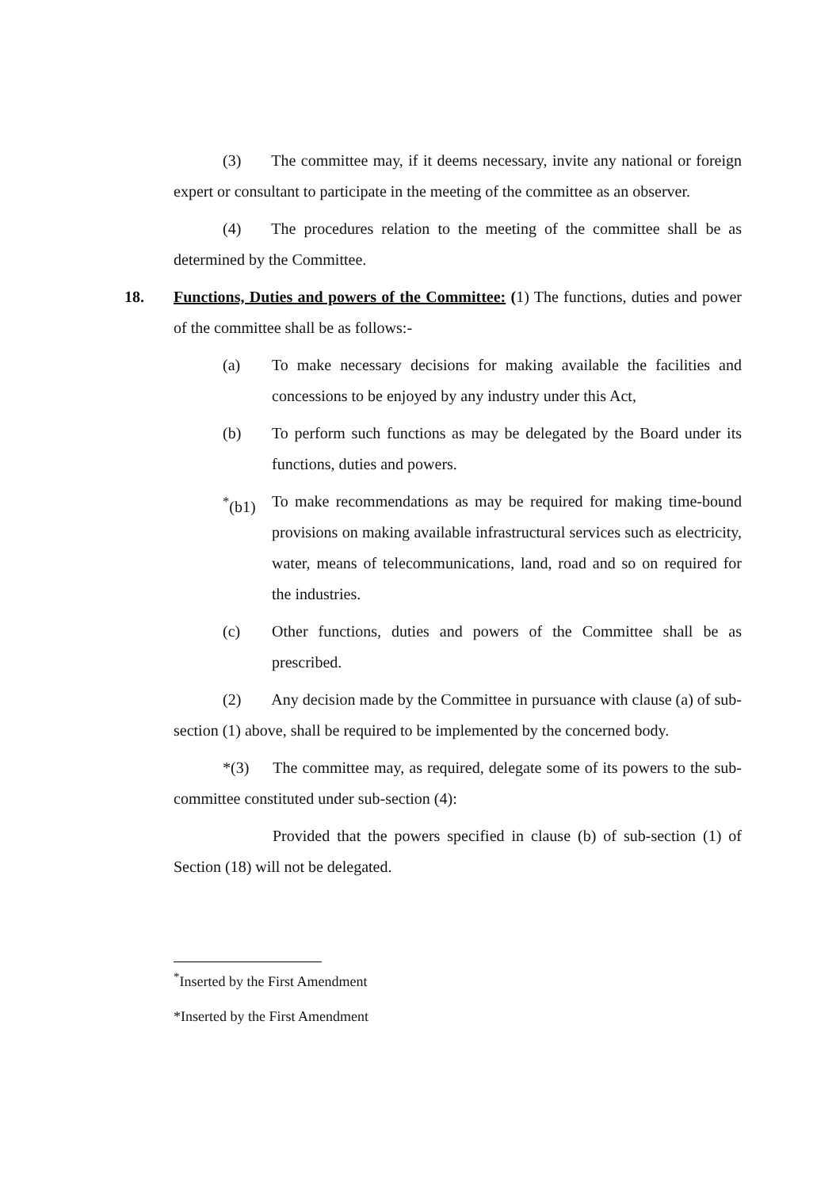(3) The committee may, if it deems necessary, invite any national or foreign expert or consultant to participate in the meeting of the committee as an observer.
(4) The procedures relation to the meeting of the committee shall be as determined by the Committee.
18. Functions, Duties and powers of the Committee: (1) The functions, duties and power of the committee shall be as follows:-
(a) To make necessary decisions for making available the facilities and concessions to be enjoyed by any industry under this Act,
(b) To perform such functions as may be delegated by the Board under its functions, duties and powers.
<sup>*</sup> (b1)
To make recommendations as may be required for making time-bound provisions on making available infrastructural services such as electricity, water, means of telecommunications, land, road and so on required for the industries.
(c) Other functions, duties and powers of the Committee shall be as prescribed.
(2) Any decision made by the Committee in pursuance with clause (a) of sub-section (1) above, shall be required to be implemented by the concerned body.
*(3) The committee may, as required, delegate some of its powers to the sub-committee constituted under sub-section (4):
Provided that the powers specified in clause (b) of sub-section (1) of Section (18) will not be delegated.
<sup>*</sup> Inserted by the First Amendment
*Inserted by the First Amendment